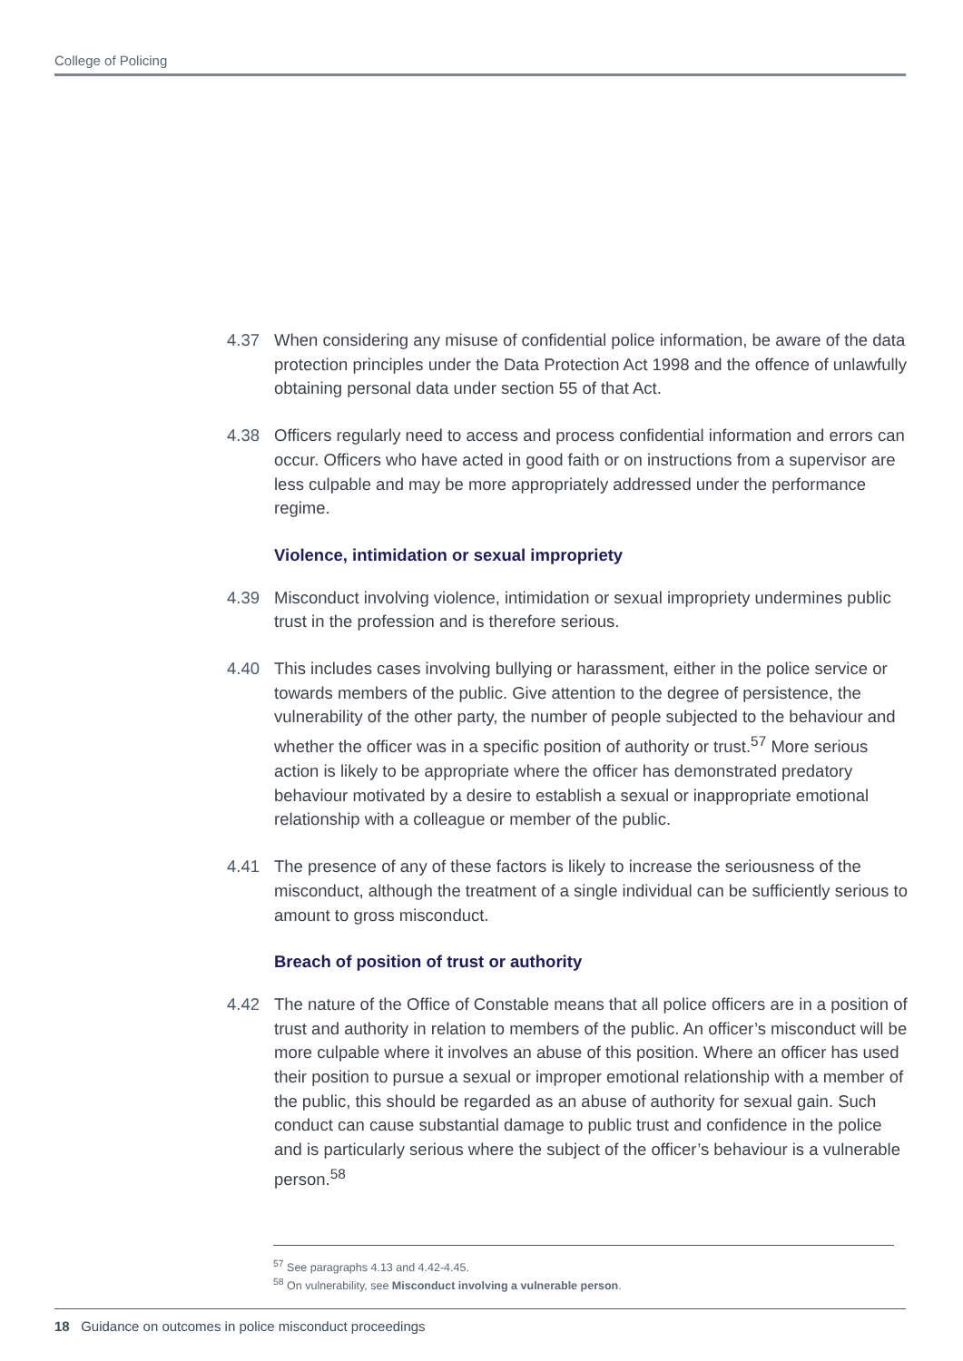College of Policing
4.37 When considering any misuse of confidential police information, be aware of the data protection principles under the Data Protection Act 1998 and the offence of unlawfully obtaining personal data under section 55 of that Act.
4.38 Officers regularly need to access and process confidential information and errors can occur. Officers who have acted in good faith or on instructions from a supervisor are less culpable and may be more appropriately addressed under the performance regime.
Violence, intimidation or sexual impropriety
4.39 Misconduct involving violence, intimidation or sexual impropriety undermines public trust in the profession and is therefore serious.
4.40 This includes cases involving bullying or harassment, either in the police service or towards members of the public. Give attention to the degree of persistence, the vulnerability of the other party, the number of people subjected to the behaviour and whether the officer was in a specific position of authority or trust.<sup>57</sup> More serious action is likely to be appropriate where the officer has demonstrated predatory behaviour motivated by a desire to establish a sexual or inappropriate emotional relationship with a colleague or member of the public.
4.41 The presence of any of these factors is likely to increase the seriousness of the misconduct, although the treatment of a single individual can be sufficiently serious to amount to gross misconduct.
Breach of position of trust or authority
4.42 The nature of the Office of Constable means that all police officers are in a position of trust and authority in relation to members of the public. An officer’s misconduct will be more culpable where it involves an abuse of this position. Where an officer has used their position to pursue a sexual or improper emotional relationship with a member of the public, this should be regarded as an abuse of authority for sexual gain. Such conduct can cause substantial damage to public trust and confidence in the police and is particularly serious where the subject of the officer’s behaviour is a vulnerable person.<sup>58</sup>
<sup>57</sup> See paragraphs 4.13 and 4.42-4.45.
<sup>58</sup> On vulnerability, see Misconduct involving a vulnerable person.
18 Guidance on outcomes in police misconduct proceedings